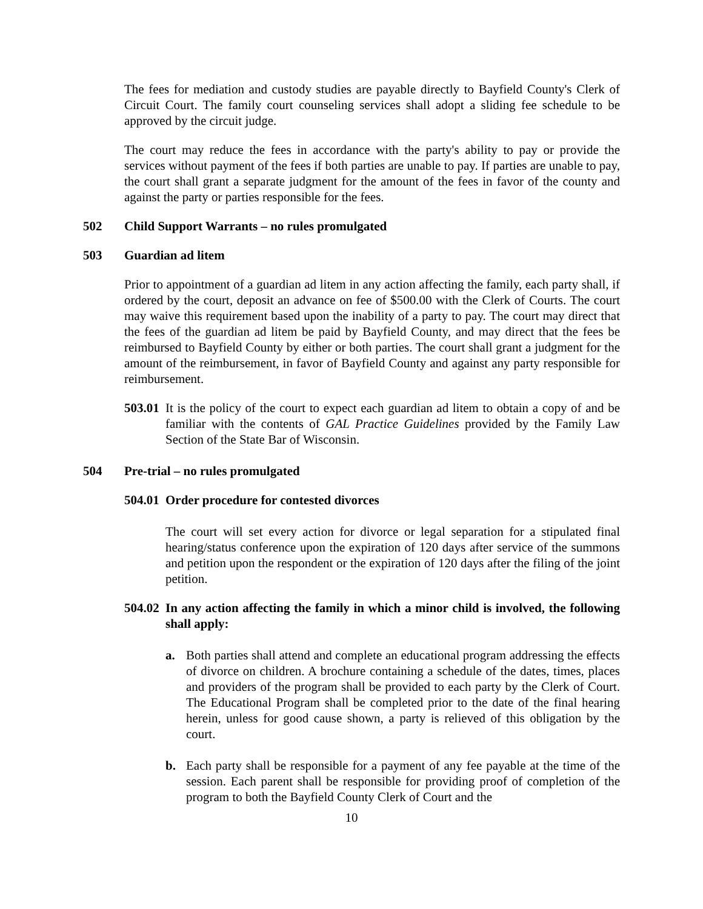The fees for mediation and custody studies are payable directly to Bayfield County's Clerk of Circuit Court. The family court counseling services shall adopt a sliding fee schedule to be approved by the circuit judge.
The court may reduce the fees in accordance with the party's ability to pay or provide the services without payment of the fees if both parties are unable to pay. If parties are unable to pay, the court shall grant a separate judgment for the amount of the fees in favor of the county and against the party or parties responsible for the fees.
502 Child Support Warrants – no rules promulgated
503 Guardian ad litem
Prior to appointment of a guardian ad litem in any action affecting the family, each party shall, if ordered by the court, deposit an advance on fee of $500.00 with the Clerk of Courts. The court may waive this requirement based upon the inability of a party to pay. The court may direct that the fees of the guardian ad litem be paid by Bayfield County, and may direct that the fees be reimbursed to Bayfield County by either or both parties. The court shall grant a judgment for the amount of the reimbursement, in favor of Bayfield County and against any party responsible for reimbursement.
503.01 It is the policy of the court to expect each guardian ad litem to obtain a copy of and be familiar with the contents of GAL Practice Guidelines provided by the Family Law Section of the State Bar of Wisconsin.
504 Pre-trial – no rules promulgated
504.01 Order procedure for contested divorces
The court will set every action for divorce or legal separation for a stipulated final hearing/status conference upon the expiration of 120 days after service of the summons and petition upon the respondent or the expiration of 120 days after the filing of the joint petition.
504.02 In any action affecting the family in which a minor child is involved, the following shall apply:
a. Both parties shall attend and complete an educational program addressing the effects of divorce on children. A brochure containing a schedule of the dates, times, places and providers of the program shall be provided to each party by the Clerk of Court. The Educational Program shall be completed prior to the date of the final hearing herein, unless for good cause shown, a party is relieved of this obligation by the court.
b. Each party shall be responsible for a payment of any fee payable at the time of the session. Each parent shall be responsible for providing proof of completion of the program to both the Bayfield County Clerk of Court and the
10